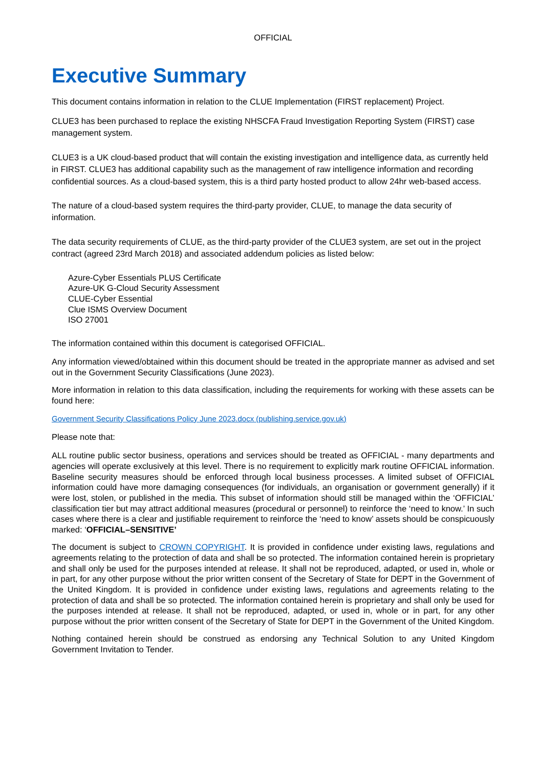OFFICIAL
Executive Summary
This document contains information in relation to the CLUE Implementation (FIRST replacement) Project.
CLUE3 has been purchased to replace the existing NHSCFA Fraud Investigation Reporting System (FIRST) case management system.
CLUE3 is a UK cloud-based product that will contain the existing investigation and intelligence data, as currently held in FIRST. CLUE3 has additional capability such as the management of raw intelligence information and recording confidential sources. As a cloud-based system, this is a third party hosted product to allow 24hr web-based access.
The nature of a cloud-based system requires the third-party provider, CLUE, to manage the data security of information.
The data security requirements of CLUE, as the third-party provider of the CLUE3 system, are set out in the project contract (agreed 23rd March 2018) and associated addendum policies as listed below:
Azure-Cyber Essentials PLUS Certificate
Azure-UK G-Cloud Security Assessment
CLUE-Cyber Essential
Clue ISMS Overview Document
ISO 27001
The information contained within this document is categorised OFFICIAL.
Any information viewed/obtained within this document should be treated in the appropriate manner as advised and set out in the Government Security Classifications (June 2023).
More information in relation to this data classification, including the requirements for working with these assets can be found here:
Government Security Classifications Policy June 2023.docx (publishing.service.gov.uk)
Please note that:
ALL routine public sector business, operations and services should be treated as OFFICIAL - many departments and agencies will operate exclusively at this level. There is no requirement to explicitly mark routine OFFICIAL information. Baseline security measures should be enforced through local business processes. A limited subset of OFFICIAL information could have more damaging consequences (for individuals, an organisation or government generally) if it were lost, stolen, or published in the media. This subset of information should still be managed within the ‘OFFICIAL’ classification tier but may attract additional measures (procedural or personnel) to reinforce the ‘need to know.’ In such cases where there is a clear and justifiable requirement to reinforce the ‘need to know’ assets should be conspicuously marked: ‘OFFICIAL–SENSITIVE’
The document is subject to CROWN COPYRIGHT. It is provided in confidence under existing laws, regulations and agreements relating to the protection of data and shall be so protected. The information contained herein is proprietary and shall only be used for the purposes intended at release. It shall not be reproduced, adapted, or used in, whole or in part, for any other purpose without the prior written consent of the Secretary of State for DEPT in the Government of the United Kingdom. It is provided in confidence under existing laws, regulations and agreements relating to the protection of data and shall be so protected. The information contained herein is proprietary and shall only be used for the purposes intended at release. It shall not be reproduced, adapted, or used in, whole or in part, for any other purpose without the prior written consent of the Secretary of State for DEPT in the Government of the United Kingdom.
Nothing contained herein should be construed as endorsing any Technical Solution to any United Kingdom Government Invitation to Tender.